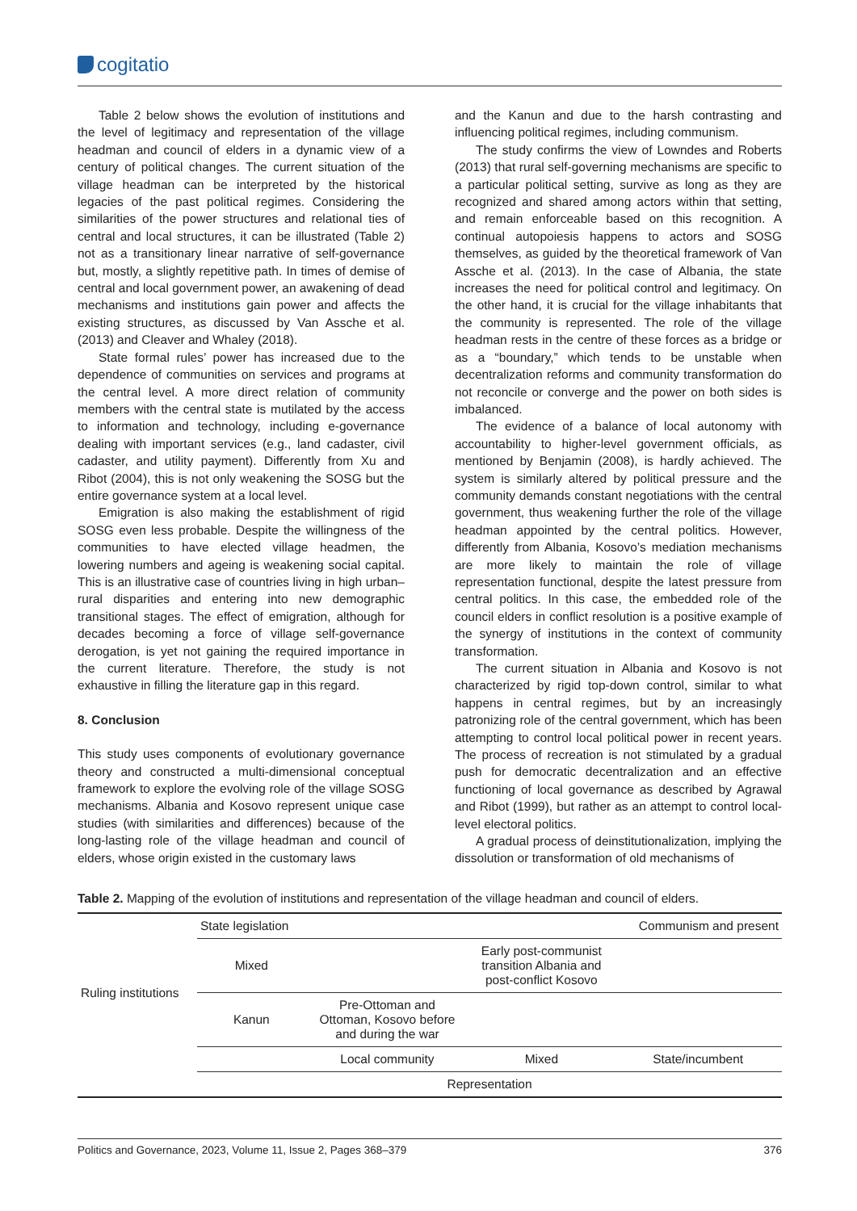cogitatio
Table 2 below shows the evolution of institutions and the level of legitimacy and representation of the village headman and council of elders in a dynamic view of a century of political changes. The current situation of the village headman can be interpreted by the historical legacies of the past political regimes. Considering the similarities of the power structures and relational ties of central and local structures, it can be illustrated (Table 2) not as a transitionary linear narrative of self-governance but, mostly, a slightly repetitive path. In times of demise of central and local government power, an awakening of dead mechanisms and institutions gain power and affects the existing structures, as discussed by Van Assche et al. (2013) and Cleaver and Whaley (2018).
State formal rules’ power has increased due to the dependence of communities on services and programs at the central level. A more direct relation of community members with the central state is mutilated by the access to information and technology, including e-governance dealing with important services (e.g., land cadaster, civil cadaster, and utility payment). Differently from Xu and Ribot (2004), this is not only weakening the SOSG but the entire governance system at a local level.
Emigration is also making the establishment of rigid SOSG even less probable. Despite the willingness of the communities to have elected village headmen, the lowering numbers and ageing is weakening social capital. This is an illustrative case of countries living in high urban–rural disparities and entering into new demographic transitional stages. The effect of emigration, although for decades becoming a force of village self-governance derogation, is yet not gaining the required importance in the current literature. Therefore, the study is not exhaustive in filling the literature gap in this regard.
8. Conclusion
This study uses components of evolutionary governance theory and constructed a multi-dimensional conceptual framework to explore the evolving role of the village SOSG mechanisms. Albania and Kosovo represent unique case studies (with similarities and differences) because of the long-lasting role of the village headman and council of elders, whose origin existed in the customary laws
and the Kanun and due to the harsh contrasting and influencing political regimes, including communism.
The study confirms the view of Lowndes and Roberts (2013) that rural self-governing mechanisms are specific to a particular political setting, survive as long as they are recognized and shared among actors within that setting, and remain enforceable based on this recognition. A continual autopoiesis happens to actors and SOSG themselves, as guided by the theoretical framework of Van Assche et al. (2013). In the case of Albania, the state increases the need for political control and legitimacy. On the other hand, it is crucial for the village inhabitants that the community is represented. The role of the village headman rests in the centre of these forces as a bridge or as a “boundary,” which tends to be unstable when decentralization reforms and community transformation do not reconcile or converge and the power on both sides is imbalanced.
The evidence of a balance of local autonomy with accountability to higher-level government officials, as mentioned by Benjamin (2008), is hardly achieved. The system is similarly altered by political pressure and the community demands constant negotiations with the central government, thus weakening further the role of the village headman appointed by the central politics. However, differently from Albania, Kosovo’s mediation mechanisms are more likely to maintain the role of village representation functional, despite the latest pressure from central politics. In this case, the embedded role of the council elders in conflict resolution is a positive example of the synergy of institutions in the context of community transformation.
The current situation in Albania and Kosovo is not characterized by rigid top-down control, similar to what happens in central regimes, but by an increasingly patronizing role of the central government, which has been attempting to control local political power in recent years. The process of recreation is not stimulated by a gradual push for democratic decentralization and an effective functioning of local governance as described by Agrawal and Ribot (1999), but rather as an attempt to control local-level electoral politics.
A gradual process of deinstitutionalization, implying the dissolution or transformation of old mechanisms of
Table 2. Mapping of the evolution of institutions and representation of the village headman and council of elders.
| Ruling institutions | State legislation | | | Communism and present |
| | Mixed | | Early post-communist transition Albania and post-conflict Kosovo | |
| | Kanun | Pre-Ottoman and Ottoman, Kosovo before and during the war | | |
| | | Local community | Mixed | State/incumbent |
| | Representation | | | |
Politics and Governance, 2023, Volume 11, Issue 2, Pages 368–379 376